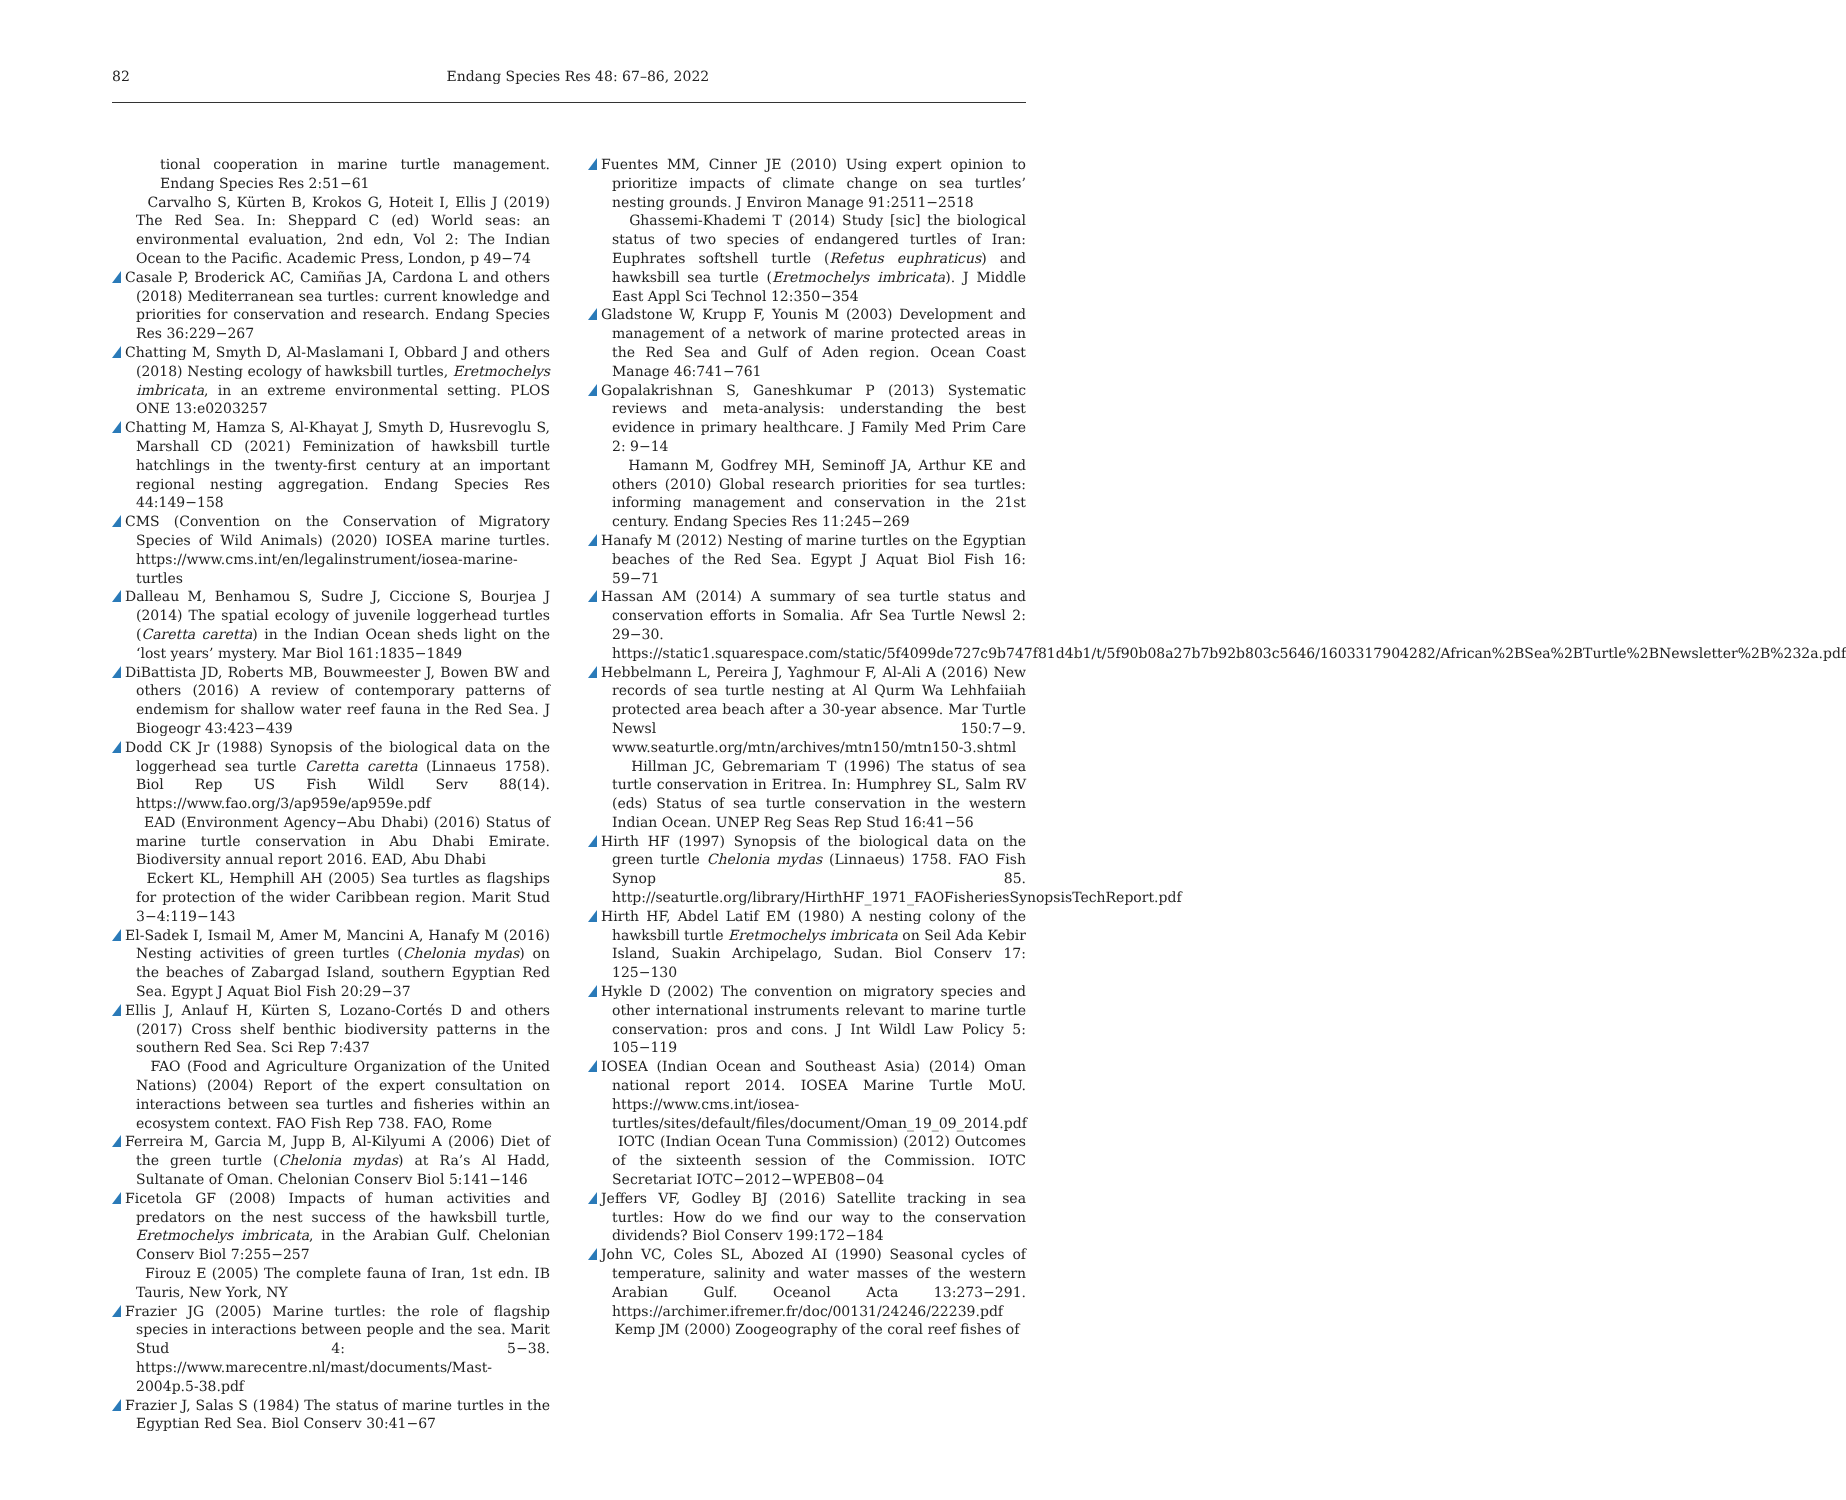82
Endang Species Res 48: 67–86, 2022
tional cooperation in marine turtle management. Endang Species Res 2:51−61
Carvalho S, Kürten B, Krokos G, Hoteit I, Ellis J (2019) The Red Sea. In: Sheppard C (ed) World seas: an environmental evaluation, 2nd edn, Vol 2: The Indian Ocean to the Pacific. Academic Press, London, p 49−74
Casale P, Broderick AC, Camiñas JA, Cardona L and others (2018) Mediterranean sea turtles: current knowledge and priorities for conservation and research. Endang Species Res 36:229−267
Chatting M, Smyth D, Al-Maslamani I, Obbard J and others (2018) Nesting ecology of hawksbill turtles, Eretmochelys imbricata, in an extreme environmental setting. PLOS ONE 13:e0203257
Chatting M, Hamza S, Al-Khayat J, Smyth D, Husrevoglu S, Marshall CD (2021) Feminization of hawksbill turtle hatchlings in the twenty-first century at an important regional nesting aggregation. Endang Species Res 44:149−158
CMS (Convention on the Conservation of Migratory Species of Wild Animals) (2020) IOSEA marine turtles. https://www.cms.int/en/legalinstrument/iosea-marine-turtles
Dalleau M, Benhamou S, Sudre J, Ciccione S, Bourjea J (2014) The spatial ecology of juvenile loggerhead turtles (Caretta caretta) in the Indian Ocean sheds light on the ‘lost years’ mystery. Mar Biol 161:1835−1849
DiBattista JD, Roberts MB, Bouwmeester J, Bowen BW and others (2016) A review of contemporary patterns of endemism for shallow water reef fauna in the Red Sea. J Biogeogr 43:423−439
Dodd CK Jr (1988) Synopsis of the biological data on the loggerhead sea turtle Caretta caretta (Linnaeus 1758). Biol Rep US Fish Wildl Serv 88(14). https://www.fao.org/3/ap959e/ap959e.pdf
EAD (Environment Agency−Abu Dhabi) (2016) Status of marine turtle conservation in Abu Dhabi Emirate. Biodiversity annual report 2016. EAD, Abu Dhabi
Eckert KL, Hemphill AH (2005) Sea turtles as flagships for protection of the wider Caribbean region. Marit Stud 3−4:119−143
El-Sadek I, Ismail M, Amer M, Mancini A, Hanafy M (2016) Nesting activities of green turtles (Chelonia mydas) on the beaches of Zabargad Island, southern Egyptian Red Sea. Egypt J Aquat Biol Fish 20:29−37
Ellis J, Anlauf H, Kürten S, Lozano-Cortés D and others (2017) Cross shelf benthic biodiversity patterns in the southern Red Sea. Sci Rep 7:437
FAO (Food and Agriculture Organization of the United Nations) (2004) Report of the expert consultation on interactions between sea turtles and fisheries within an ecosystem context. FAO Fish Rep 738. FAO, Rome
Ferreira M, Garcia M, Jupp B, Al-Kilyumi A (2006) Diet of the green turtle (Chelonia mydas) at Ra’s Al Hadd, Sultanate of Oman. Chelonian Conserv Biol 5:141−146
Ficetola GF (2008) Impacts of human activities and predators on the nest success of the hawksbill turtle, Eretmochelys imbricata, in the Arabian Gulf. Chelonian Conserv Biol 7:255−257
Firouz E (2005) The complete fauna of Iran, 1st edn. IB Tauris, New York, NY
Frazier JG (2005) Marine turtles: the role of flagship species in interactions between people and the sea. Marit Stud 4: 5−38. https://www.marecentre.nl/mast/documents/Mast-2004p.5-38.pdf
Frazier J, Salas S (1984) The status of marine turtles in the Egyptian Red Sea. Biol Conserv 30:41−67
Fuentes MM, Cinner JE (2010) Using expert opinion to prioritize impacts of climate change on sea turtles’ nesting grounds. J Environ Manage 91:2511−2518
Ghassemi-Khademi T (2014) Study [sic] the biological status of two species of endangered turtles of Iran: Euphrates softshell turtle (Refetus euphraticus) and hawksbill sea turtle (Eretmochelys imbricata). J Middle East Appl Sci Technol 12:350−354
Gladstone W, Krupp F, Younis M (2003) Development and management of a network of marine protected areas in the Red Sea and Gulf of Aden region. Ocean Coast Manage 46:741−761
Gopalakrishnan S, Ganeshkumar P (2013) Systematic reviews and meta-analysis: understanding the best evidence in primary healthcare. J Family Med Prim Care 2: 9−14
Hamann M, Godfrey MH, Seminoff JA, Arthur KE and others (2010) Global research priorities for sea turtles: informing management and conservation in the 21st century. Endang Species Res 11:245−269
Hanafy M (2012) Nesting of marine turtles on the Egyptian beaches of the Red Sea. Egypt J Aquat Biol Fish 16: 59−71
Hassan AM (2014) A summary of sea turtle status and conservation efforts in Somalia. Afr Sea Turtle Newsl 2: 29−30. https://static1.squarespace.com/static/5f4099de727c9b747f81d4b1/t/5f90b08a27b7b92b803c5646/1603317904282/African%2BSea%2BTurtle%2BNewsletter%2B%232a.pdf
Hebbelmann L, Pereira J, Yaghmour F, Al-Ali A (2016) New records of sea turtle nesting at Al Qurm Wa Lehhfaiiah protected area beach after a 30-year absence. Mar Turtle Newsl 150:7−9. www.seaturtle.org/mtn/archives/mtn150/mtn150-3.shtml
Hillman JC, Gebremariam T (1996) The status of sea turtle conservation in Eritrea. In: Humphrey SL, Salm RV (eds) Status of sea turtle conservation in the western Indian Ocean. UNEP Reg Seas Rep Stud 16:41−56
Hirth HF (1997) Synopsis of the biological data on the green turtle Chelonia mydas (Linnaeus) 1758. FAO Fish Synop 85. http://seaturtle.org/library/HirthHF_1971_FAOFisheriesSynopsisTechReport.pdf
Hirth HF, Abdel Latif EM (1980) A nesting colony of the hawksbill turtle Eretmochelys imbricata on Seil Ada Kebir Island, Suakin Archipelago, Sudan. Biol Conserv 17: 125−130
Hykle D (2002) The convention on migratory species and other international instruments relevant to marine turtle conservation: pros and cons. J Int Wildl Law Policy 5: 105−119
IOSEA (Indian Ocean and Southeast Asia) (2014) Oman national report 2014. IOSEA Marine Turtle MoU. https://www.cms.int/iosea-turtles/sites/default/files/document/Oman_19_09_2014.pdf
IOTC (Indian Ocean Tuna Commission) (2012) Outcomes of the sixteenth session of the Commission. IOTC Secretariat IOTC−2012−WPEB08−04
Jeffers VF, Godley BJ (2016) Satellite tracking in sea turtles: How do we find our way to the conservation dividends? Biol Conserv 199:172−184
John VC, Coles SL, Abozed AI (1990) Seasonal cycles of temperature, salinity and water masses of the western Arabian Gulf. Oceanol Acta 13:273−291. https://archimer.ifremer.fr/doc/00131/24246/22239.pdf
Kemp JM (2000) Zoogeography of the coral reef fishes of